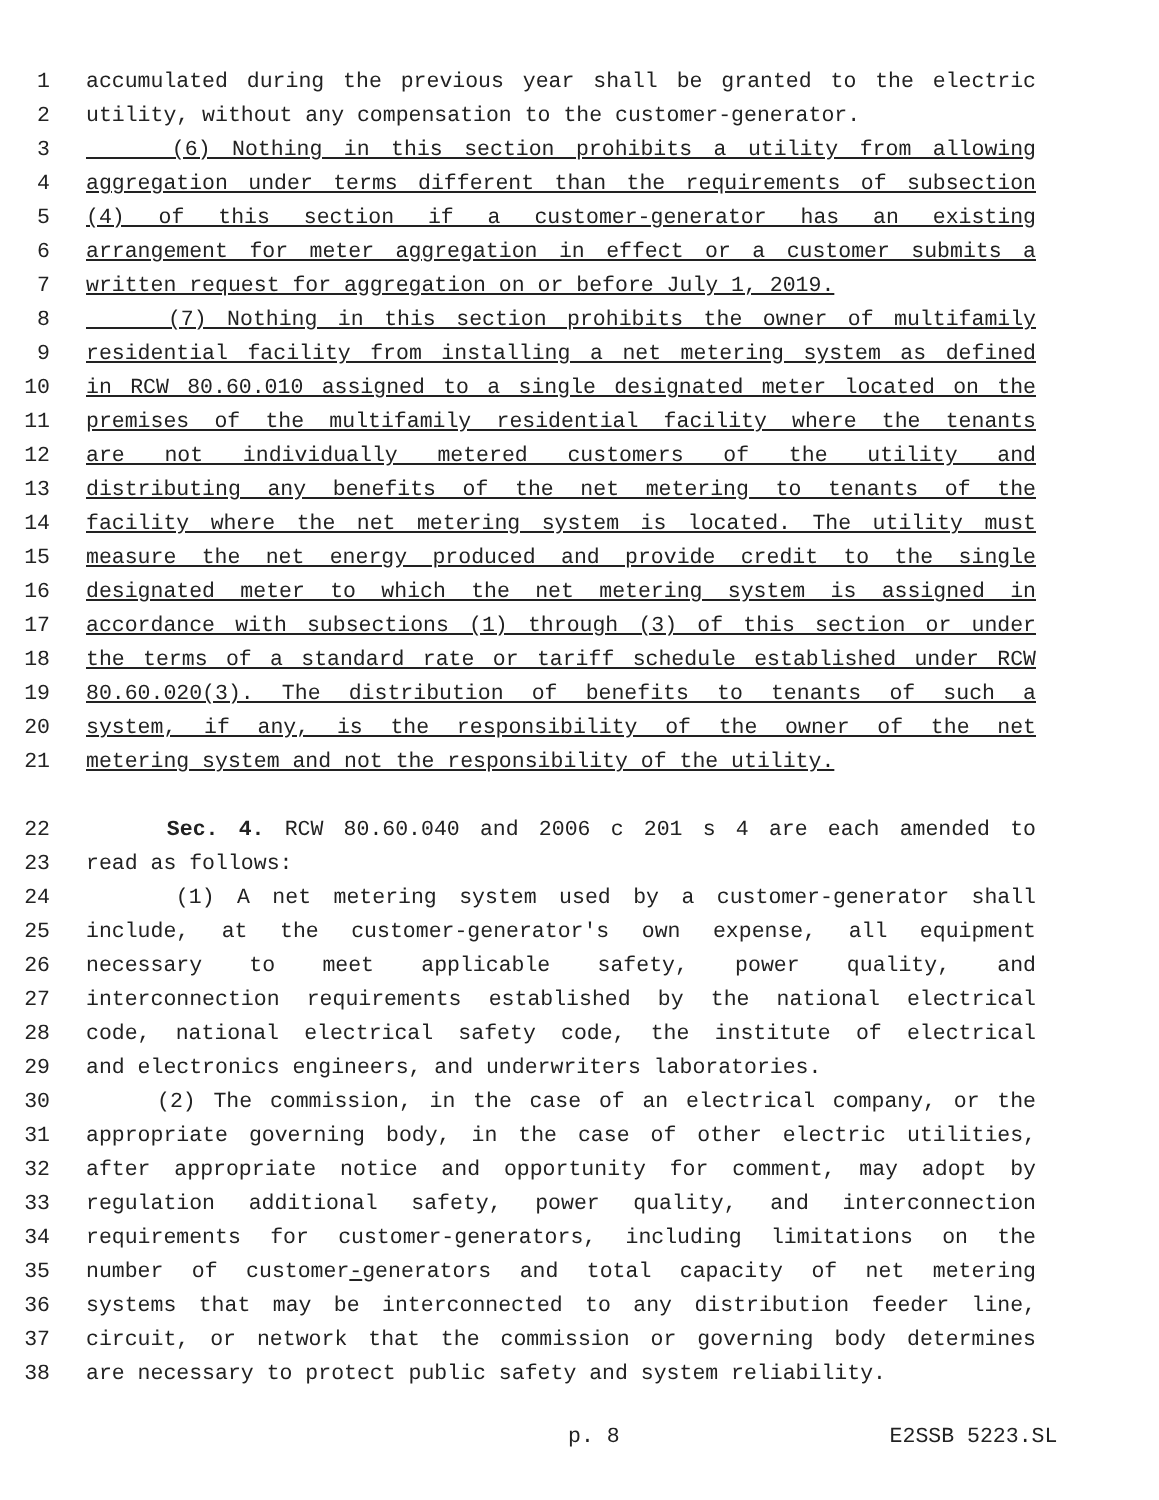1 accumulated during the previous year shall be granted to the electric
2 utility, without any compensation to the customer-generator.
3 (6) Nothing in this section prohibits a utility from allowing
4 aggregation under terms different than the requirements of subsection
5 (4) of this section if a customer-generator has an existing
6 arrangement for meter aggregation in effect or a customer submits a
7 written request for aggregation on or before July 1, 2019.
8 (7) Nothing in this section prohibits the owner of multifamily
9 residential facility from installing a net metering system as defined
10 in RCW 80.60.010 assigned to a single designated meter located on the
11 premises of the multifamily residential facility where the tenants
12 are not individually metered customers of the utility and
13 distributing any benefits of the net metering to tenants of the
14 facility where the net metering system is located. The utility must
15 measure the net energy produced and provide credit to the single
16 designated meter to which the net metering system is assigned in
17 accordance with subsections (1) through (3) of this section or under
18 the terms of a standard rate or tariff schedule established under RCW
19 80.60.020(3). The distribution of benefits to tenants of such a
20 system, if any, is the responsibility of the owner of the net
21 metering system and not the responsibility of the utility.
22 Sec. 4. RCW 80.60.040 and 2006 c 201 s 4 are each amended to
23 read as follows:
24 (1) A net metering system used by a customer-generator shall
25 include, at the customer-generator's own expense, all equipment
26 necessary to meet applicable safety, power quality, and
27 interconnection requirements established by the national electrical
28 code, national electrical safety code, the institute of electrical
29 and electronics engineers, and underwriters laboratories.
30 (2) The commission, in the case of an electrical company, or the
31 appropriate governing body, in the case of other electric utilities,
32 after appropriate notice and opportunity for comment, may adopt by
33 regulation additional safety, power quality, and interconnection
34 requirements for customer-generators, including limitations on the
35 number of customer-generators and total capacity of net metering
36 systems that may be interconnected to any distribution feeder line,
37 circuit, or network that the commission or governing body determines
38 are necessary to protect public safety and system reliability.
p. 8 E2SSB 5223.SL